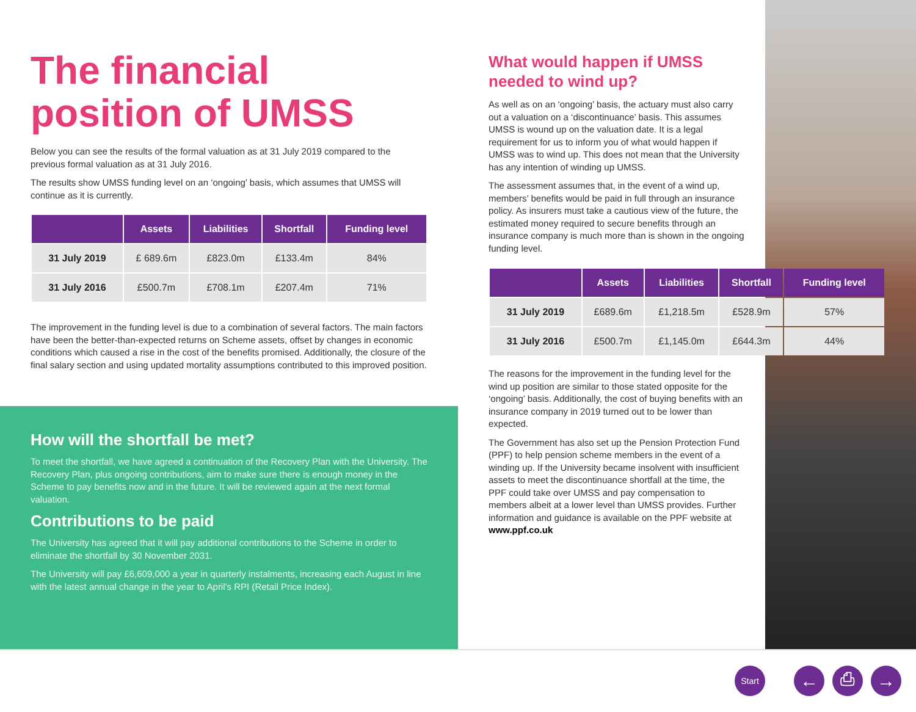The financial position of UMSS
Below you can see the results of the formal valuation as at 31 July 2019 compared to the previous formal valuation as at 31 July 2016.
The results show UMSS funding level on an ‘ongoing’ basis, which assumes that UMSS will continue as it is currently.
| | Assets | Liabilities | Shortfall | Funding level |
| --- | --- | --- | --- | --- |
| 31 July 2019 | £ 689.6m | £823.0m | £133.4m | 84% |
| 31 July 2016 | £500.7m | £708.1m | £207.4m | 71% |
The improvement in the funding level is due to a combination of several factors. The main factors have been the better-than-expected returns on Scheme assets, offset by changes in economic conditions which caused a rise in the cost of the benefits promised. Additionally, the closure of the final salary section and using updated mortality assumptions contributed to this improved position.
How will the shortfall be met?
To meet the shortfall, we have agreed a continuation of the Recovery Plan with the University. The Recovery Plan, plus ongoing contributions, aim to make sure there is enough money in the Scheme to pay benefits now and in the future. It will be reviewed again at the next formal valuation.
Contributions to be paid
The University has agreed that it will pay additional contributions to the Scheme in order to eliminate the shortfall by 30 November 2031.
The University will pay £6,609,000 a year in quarterly instalments, increasing each August in line with the latest annual change in the year to April’s RPI (Retail Price Index).
What would happen if UMSS needed to wind up?
As well as on an ‘ongoing’ basis, the actuary must also carry out a valuation on a ‘discontinuance’ basis. This assumes UMSS is wound up on the valuation date. It is a legal requirement for us to inform you of what would happen if UMSS was to wind up. This does not mean that the University has any intention of winding up UMSS.
The assessment assumes that, in the event of a wind up, members’ benefits would be paid in full through an insurance policy. As insurers must take a cautious view of the future, the estimated money required to secure benefits through an insurance company is much more than is shown in the ongoing funding level.
| | Assets | Liabilities | Shortfall | Funding level |
| --- | --- | --- | --- | --- |
| 31 July 2019 | £689.6m | £1,218.5m | £528.9m | 57% |
| 31 July 2016 | £500.7m | £1,145.0m | £644.3m | 44% |
The reasons for the improvement in the funding level for the wind up position are similar to those stated opposite for the ‘ongoing’ basis. Additionally, the cost of buying benefits with an insurance company in 2019 turned out to be lower than expected.
The Government has also set up the Pension Protection Fund (PPF) to help pension scheme members in the event of a winding up. If the University became insolvent with insufficient assets to meet the discontinuance shortfall at the time, the PPF could take over UMSS and pay compensation to members albeit at a lower level than UMSS provides. Further information and guidance is available on the PPF website at www.ppf.co.uk
Start ← ⎙ →